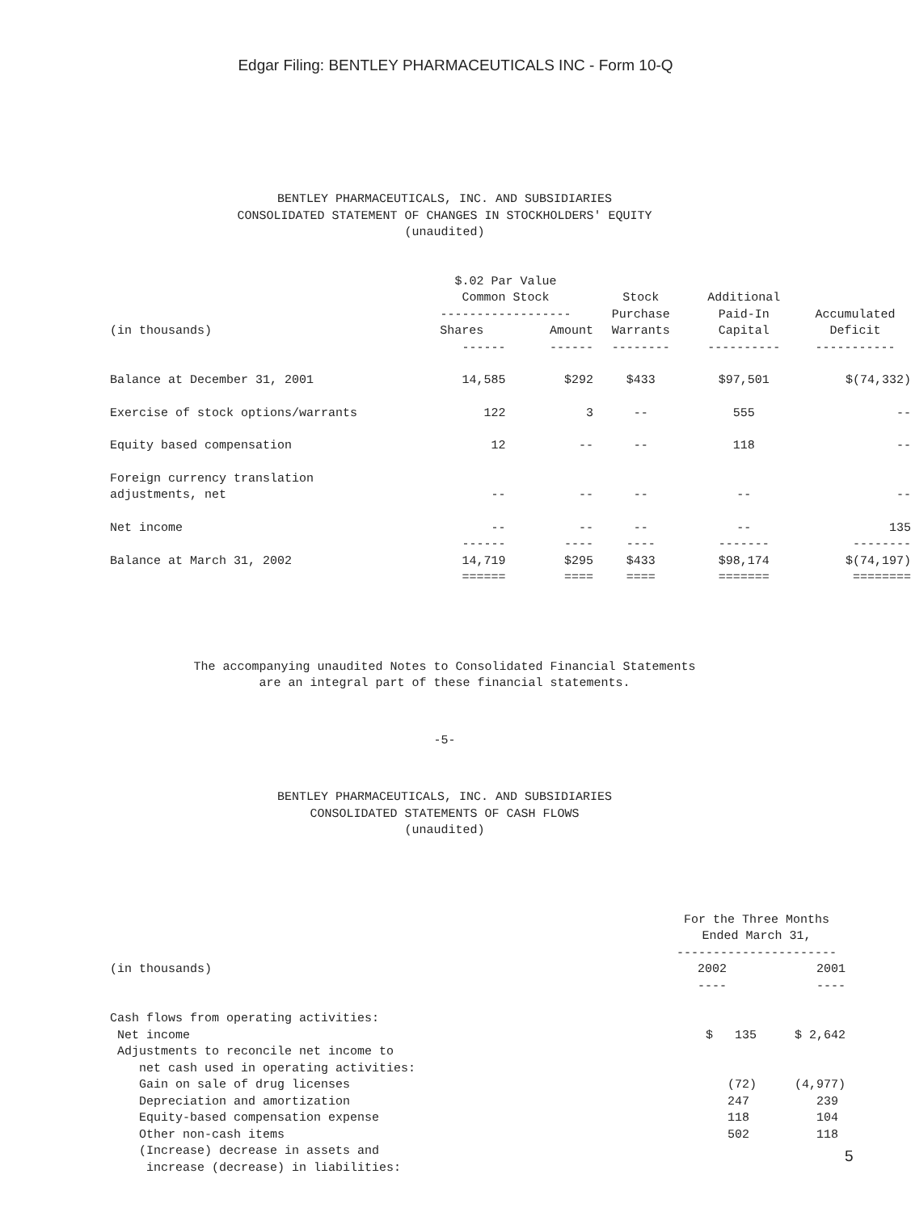Edgar Filing: BENTLEY PHARMACEUTICALS INC - Form 10-Q
BENTLEY PHARMACEUTICALS, INC. AND SUBSIDIARIES
CONSOLIDATED STATEMENT OF CHANGES IN STOCKHOLDERS' EQUITY
(unaudited)
| | $.02 Par Value Common Stock ------------------ | | Stock Purchase | Additional Paid-In | Accumulated |
| (in thousands) | Shares | Amount | Warrants | Capital | Deficit |
| | ------ | ------ | -------- | ---------- | ----------- |
| Balance at December 31, 2001 | 14,585 | $292 | $433 | $97,501 | $(74,332) |
| Exercise of stock options/warrants | 122 | 3 | -- | 555 | -- |
| Equity based compensation | 12 | -- | -- | 118 | -- |
| Foreign currency translation adjustments, net | -- | -- | -- | -- | -- |
| Net income | -- | -- | -- | -- | 135 |
| | ------ | ---- | ---- | ------- | -------- |
| Balance at March 31, 2002 | 14,719 | $295 | $433 | $98,174 | $(74,197) |
| | ====== | ==== | ==== | ======= | ======== |
The accompanying unaudited Notes to Consolidated Financial Statements
are an integral part of these financial statements.
-5-
BENTLEY PHARMACEUTICALS, INC. AND SUBSIDIARIES
CONSOLIDATED STATEMENTS OF CASH FLOWS
(unaudited)
| | For the Three Months Ended March 31, ---------------------- | |
| (in thousands) | 2002 | 2001 |
| | ---- | ---- |
| Cash flows from operating activities: | | |
| Net income | $ 135 | $ 2,642 |
| Adjustments to reconcile net income to | | |
| net cash used in operating activities: | | |
| Gain on sale of drug licenses | (72) | (4,977) |
| Depreciation and amortization | 247 | 239 |
| Equity-based compensation expense | 118 | 104 |
| Other non-cash items | 502 | 118 |
| (Increase) decrease in assets and | | |
| increase (decrease) in liabilities: | | |
5